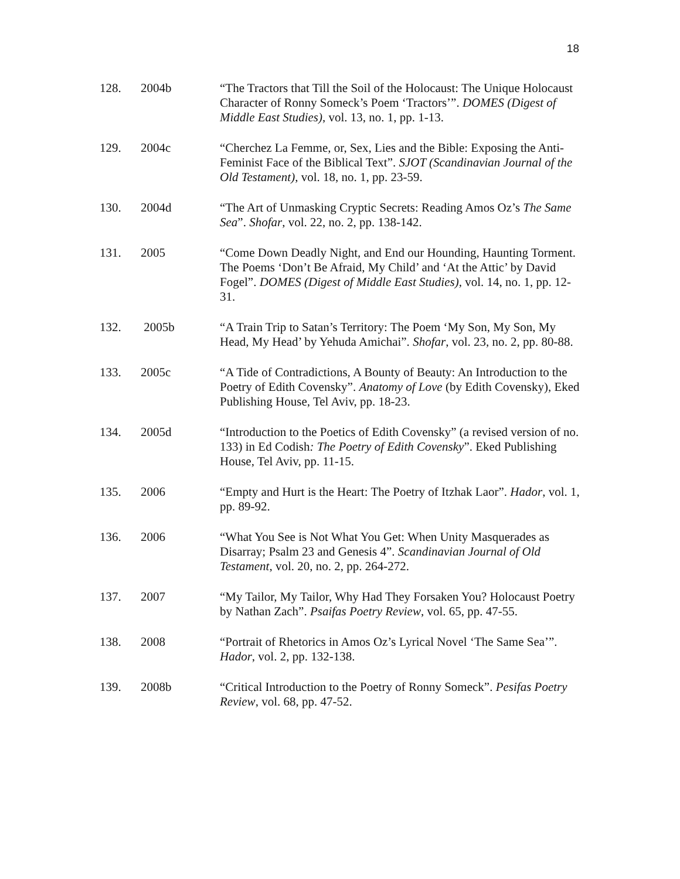18
128. 2004b “The Tractors that Till the Soil of the Holocaust: The Unique Holocaust Character of Ronny Someck’s Poem ‘Tractors’”. DOMES (Digest of Middle East Studies), vol. 13, no. 1, pp. 1-13.
129. 2004c “Cherchez La Femme, or, Sex, Lies and the Bible: Exposing the Anti-Feminist Face of the Biblical Text”. SJOT (Scandinavian Journal of the Old Testament), vol. 18, no. 1, pp. 23-59.
130. 2004d “The Art of Unmasking Cryptic Secrets: Reading Amos Oz’s The Same Sea”. Shofar, vol. 22, no. 2, pp. 138-142.
131. 2005 “Come Down Deadly Night, and End our Hounding, Haunting Torment. The Poems ‘Don’t Be Afraid, My Child’ and ‘At the Attic’ by David Fogel”. DOMES (Digest of Middle East Studies), vol. 14, no. 1, pp. 12-31.
132. 2005b “A Train Trip to Satan’s Territory: The Poem ‘My Son, My Son, My Head, My Head’ by Yehuda Amichai”. Shofar, vol. 23, no. 2, pp. 80-88.
133. 2005c “A Tide of Contradictions, A Bounty of Beauty: An Introduction to the Poetry of Edith Covensky”. Anatomy of Love (by Edith Covensky), Eked Publishing House, Tel Aviv, pp. 18-23.
134. 2005d “Introduction to the Poetics of Edith Covensky” (a revised version of no. 133) in Ed Codish: The Poetry of Edith Covensky”. Eked Publishing House, Tel Aviv, pp. 11-15.
135. 2006 “Empty and Hurt is the Heart: The Poetry of Itzhak Laor”. Hador, vol. 1, pp. 89-92.
136. 2006 “What You See is Not What You Get: When Unity Masquerades as Disarray; Psalm 23 and Genesis 4”. Scandinavian Journal of Old Testament, vol. 20, no. 2, pp. 264-272.
137. 2007 “My Tailor, My Tailor, Why Had They Forsaken You? Holocaust Poetry by Nathan Zach”. Psaifas Poetry Review, vol. 65, pp. 47-55.
138. 2008 “Portrait of Rhetorics in Amos Oz’s Lyrical Novel ‘The Same Sea’”. Hador, vol. 2, pp. 132-138.
139. 2008b “Critical Introduction to the Poetry of Ronny Someck”. Pesifas Poetry Review, vol. 68, pp. 47-52.